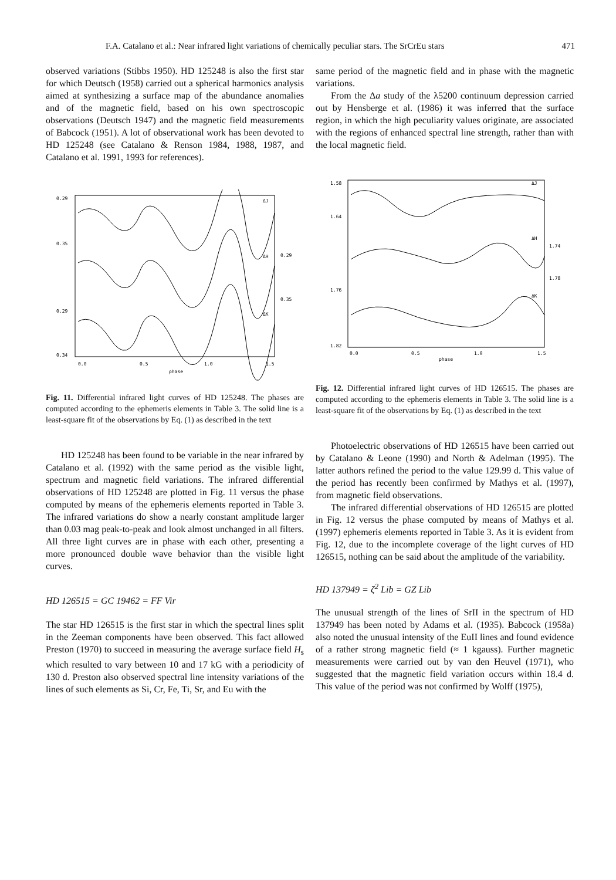F.A. Catalano et al.: Near infrared light variations of chemically peculiar stars. The SrCrEu stars 471
observed variations (Stibbs 1950). HD 125248 is also the first star for which Deutsch (1958) carried out a spherical harmonics analysis aimed at synthesizing a surface map of the abundance anomalies and of the magnetic field, based on his own spectroscopic observations (Deutsch 1947) and the magnetic field measurements of Babcock (1951). A lot of observational work has been devoted to HD 125248 (see Catalano & Renson 1984, 1988, 1987, and Catalano et al. 1991, 1993 for references).
0.29
0.35
0.29
0.35
0.29
0.34
ΔJ
ΔH
ΔK
0.0
0.5
1.0
1.5
phase
Fig. 11. Differential infrared light curves of HD 125248. The phases are computed according to the ephemeris elements in Table 3. The solid line is a least-square fit of the observations by Eq. (1) as described in the text
HD 125248 has been found to be variable in the near infrared by Catalano et al. (1992) with the same period as the visible light, spectrum and magnetic field variations. The infrared differential observations of HD 125248 are plotted in Fig. 11 versus the phase computed by means of the ephemeris elements reported in Table 3. The infrared variations do show a nearly constant amplitude larger than 0.03 mag peak-to-peak and look almost unchanged in all filters. All three light curves are in phase with each other, presenting a more pronounced double wave behavior than the visible light curves.
HD 126515 = GC 19462 = FF Vir
The star HD 126515 is the first star in which the spectral lines split in the Zeeman components have been observed. This fact allowed Preston (1970) to succeed in measuring the average surface field H<sub>s</sub> which resulted to vary between 10 and 17 kG with a periodicity of 130 d. Preston also observed spectral line intensity variations of the lines of such elements as Si, Cr, Fe, Ti, Sr, and Eu with the
same period of the magnetic field and in phase with the magnetic variations.
From the Δa study of the λ5200 continuum depression carried out by Hensberge et al. (1986) it was inferred that the surface region, in which the high peculiarity values originate, are associated with the regions of enhanced spectral line strength, rather than with the local magnetic field.
1.58
1.64
1.74
1.78
1.76
1.82
ΔJ
ΔH
ΔK
0.0
0.5
1.0
1.5
phase
Fig. 12. Differential infrared light curves of HD 126515. The phases are computed according to the ephemeris elements in Table 3. The solid line is a least-square fit of the observations by Eq. (1) as described in the text
Photoelectric observations of HD 126515 have been carried out by Catalano & Leone (1990) and North & Adelman (1995). The latter authors refined the period to the value 129.99 d. This value of the period has recently been confirmed by Mathys et al. (1997), from magnetic field observations.
The infrared differential observations of HD 126515 are plotted in Fig. 12 versus the phase computed by means of Mathys et al. (1997) ephemeris elements reported in Table 3. As it is evident from Fig. 12, due to the incomplete coverage of the light curves of HD 126515, nothing can be said about the amplitude of the variability.
HD 137949 = ζ<sup>2</sup> Lib = GZ Lib
The unusual strength of the lines of SrII in the spectrum of HD 137949 has been noted by Adams et al. (1935). Babcock (1958a) also noted the unusual intensity of the EuII lines and found evidence of a rather strong magnetic field (≈ 1 kgauss). Further magnetic measurements were carried out by van den Heuvel (1971), who suggested that the magnetic field variation occurs within 18.4 d. This value of the period was not confirmed by Wolff (1975),